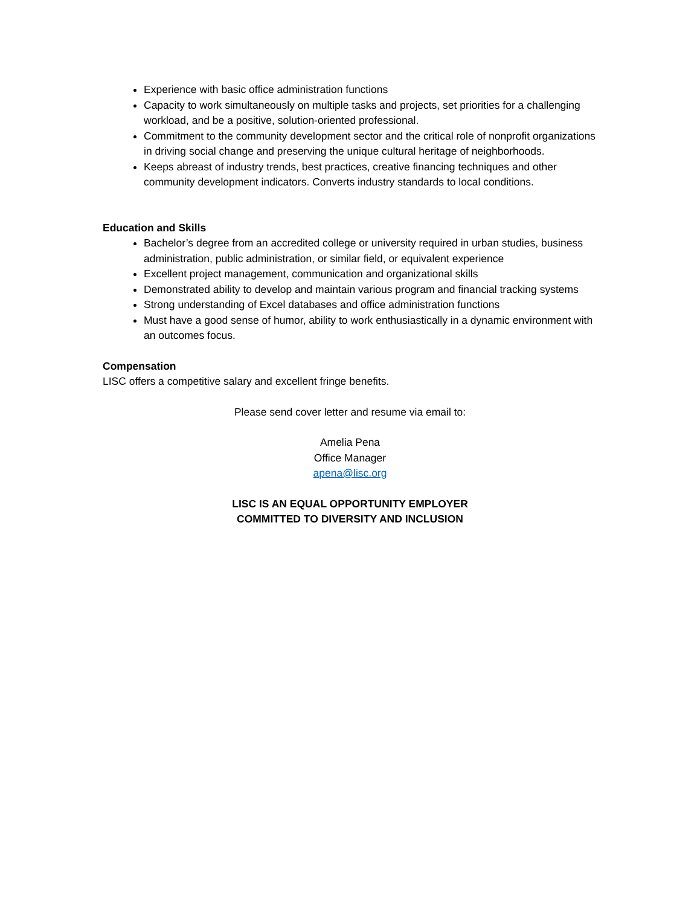Experience with basic office administration functions
Capacity to work simultaneously on multiple tasks and projects, set priorities for a challenging workload, and be a positive, solution-oriented professional.
Commitment to the community development sector and the critical role of nonprofit organizations in driving social change and preserving the unique cultural heritage of neighborhoods.
Keeps abreast of industry trends, best practices, creative financing techniques and other community development indicators. Converts industry standards to local conditions.
Education and Skills
Bachelor’s degree from an accredited college or university required in urban studies, business administration, public administration, or similar field, or equivalent experience
Excellent project management, communication and organizational skills
Demonstrated ability to develop and maintain various program and financial tracking systems
Strong understanding of Excel databases and office administration functions
Must have a good sense of humor, ability to work enthusiastically in a dynamic environment with an outcomes focus.
Compensation
LISC offers a competitive salary and excellent fringe benefits.
Please send cover letter and resume via email to:
Amelia Pena
Office Manager
apena@lisc.org
LISC IS AN EQUAL OPPORTUNITY EMPLOYER
COMMITTED TO DIVERSITY AND INCLUSION